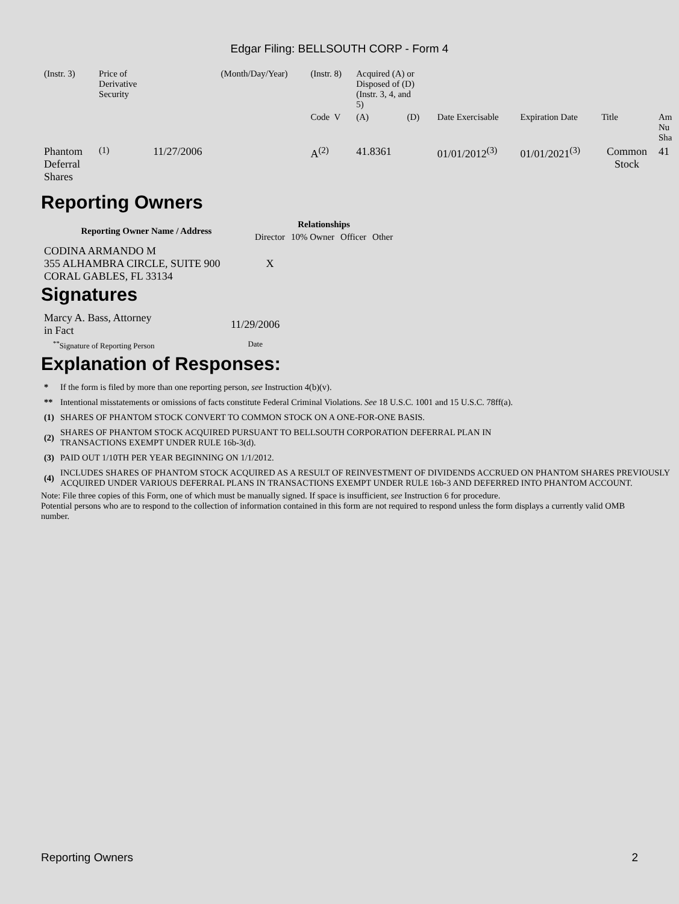Edgar Filing: BELLSOUTH CORP - Form 4
| (Instr. 3) | Price of Derivative Security | | (Month/Day/Year) | (Instr. 8) | Acquired (A) or Disposed of (D) (Instr. 3, 4, and 5) | | | | | | |
| | | | | Code V | (A) | (D) | | Date Exercisable | Expiration Date | Title | Am Nu Sha |
| Phantom Deferral Shares | <sup>(1)</sup> | 11/27/2006 | | A<sup>(2)</sup> | 41.8361 | | | 01/01/2012<sup>(3)</sup> | 01/01/2021<sup>(3)</sup> | Common Stock | 41 |
Reporting Owners
| Reporting Owner Name / Address | Relationships | | | |
| --- | --- | --- | --- | --- |
| | Director | 10% Owner | Officer | Other |
| CODINA ARMANDO M 355 ALHAMBRA CIRCLE, SUITE 900 CORAL GABLES, FL 33134 | X | | | |
Signatures
| Marcy A. Bass, Attorney in Fact | 11/29/2006 |
| <sup>**</sup> Signature of Reporting Person | Date |
Explanation of Responses:
| * | If the form is filed by more than one reporting person, see Instruction 4(b)(v). |
| ** | Intentional misstatements or omissions of facts constitute Federal Criminal Violations. See 18 U.S.C. 1001 and 15 U.S.C. 78ff(a). |
| (1) | SHARES OF PHANTOM STOCK CONVERT TO COMMON STOCK ON A ONE-FOR-ONE BASIS. |
| (2) | SHARES OF PHANTOM STOCK ACQUIRED PURSUANT TO BELLSOUTH CORPORATION DEFERRAL PLAN IN TRANSACTIONS EXEMPT UNDER RULE 16b-3(d). |
| (3) | PAID OUT 1/10TH PER YEAR BEGINNING ON 1/1/2012. |
| (4) | INCLUDES SHARES OF PHANTOM STOCK ACQUIRED AS A RESULT OF REINVESTMENT OF DIVIDENDS ACCRUED ON PHANTOM SHARES PREVIOUSLY ACQUIRED UNDER VARIOUS DEFERRAL PLANS IN TRANSACTIONS EXEMPT UNDER RULE 16b-3 AND DEFERRED INTO PHANTOM ACCOUNT. |
Note: File three copies of this Form, one of which must be manually signed. If space is insufficient, see Instruction 6 for procedure.
Potential persons who are to respond to the collection of information contained in this form are not required to respond unless the form displays a currently valid OMB number.
Reporting Owners 2